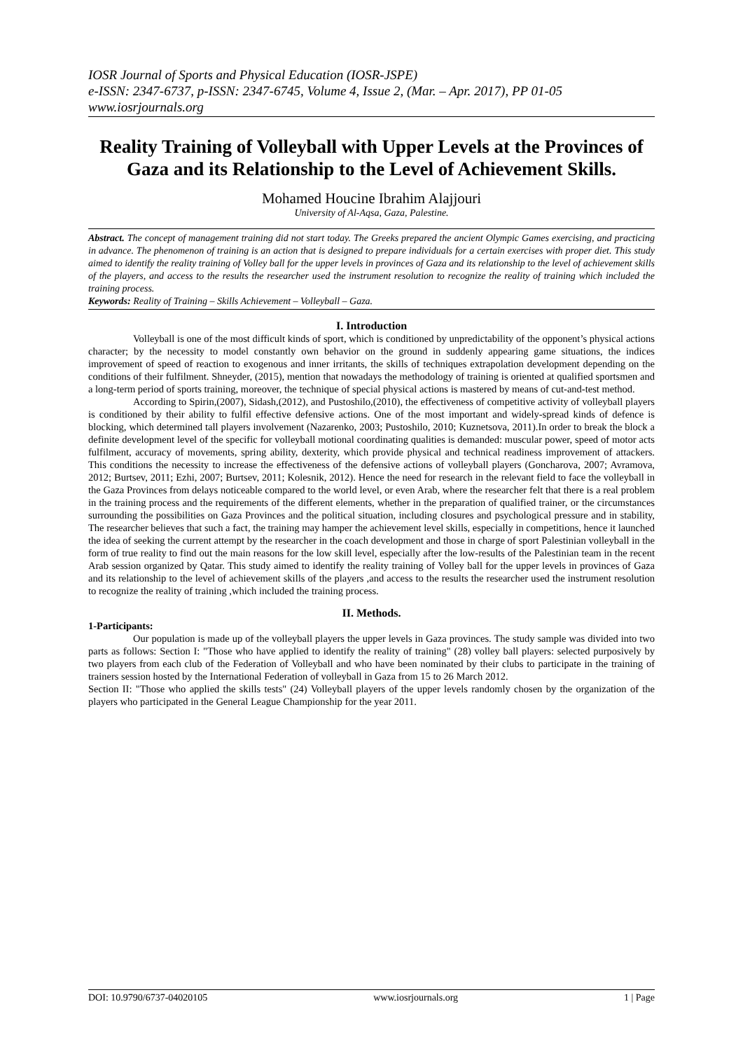IOSR Journal of Sports and Physical Education (IOSR-JSPE)
e-ISSN: 2347-6737, p-ISSN: 2347-6745, Volume 4, Issue 2, (Mar. – Apr. 2017), PP 01-05
www.iosrjournals.org
Reality Training of Volleyball with Upper Levels at the Provinces of Gaza and its Relationship to the Level of Achievement Skills.
Mohamed Houcine Ibrahim Alajjouri
University of Al-Aqsa, Gaza, Palestine.
Abstract. The concept of management training did not start today. The Greeks prepared the ancient Olympic Games exercising, and practicing in advance. The phenomenon of training is an action that is designed to prepare individuals for a certain exercises with proper diet. This study aimed to identify the reality training of Volley ball for the upper levels in provinces of Gaza and its relationship to the level of achievement skills of the players, and access to the results the researcher used the instrument resolution to recognize the reality of training which included the training process.
Keywords: Reality of Training – Skills Achievement – Volleyball – Gaza.
I. Introduction
Volleyball is one of the most difficult kinds of sport, which is conditioned by unpredictability of the opponent’s physical actions character; by the necessity to model constantly own behavior on the ground in suddenly appearing game situations, the indices improvement of speed of reaction to exogenous and inner irritants, the skills of techniques extrapolation development depending on the conditions of their fulfilment. Shneyder, (2015), mention that nowadays the methodology of training is oriented at qualified sportsmen and a long-term period of sports training, moreover, the technique of special physical actions is mastered by means of cut-and-test method.
According to Spirin,(2007), Sidash,(2012), and Pustoshilo,(2010), the effectiveness of competitive activity of volleyball players is conditioned by their ability to fulfil effective defensive actions. One of the most important and widely-spread kinds of defence is blocking, which determined tall players involvement (Nazarenko, 2003; Pustoshilo, 2010; Kuznetsova, 2011).In order to break the block a definite development level of the specific for volleyball motional coordinating qualities is demanded: muscular power, speed of motor acts fulfilment, accuracy of movements, spring ability, dexterity, which provide physical and technical readiness improvement of attackers. This conditions the necessity to increase the effectiveness of the defensive actions of volleyball players (Goncharova, 2007; Avramova, 2012; Burtsev, 2011; Ezhi, 2007; Burtsev, 2011; Kolesnik, 2012). Hence the need for research in the relevant field to face the volleyball in the Gaza Provinces from delays noticeable compared to the world level, or even Arab, where the researcher felt that there is a real problem in the training process and the requirements of the different elements, whether in the preparation of qualified trainer, or the circumstances surrounding the possibilities on Gaza Provinces and the political situation, including closures and psychological pressure and in stability, The researcher believes that such a fact, the training may hamper the achievement level skills, especially in competitions, hence it launched the idea of seeking the current attempt by the researcher in the coach development and those in charge of sport Palestinian volleyball in the form of true reality to find out the main reasons for the low skill level, especially after the low-results of the Palestinian team in the recent Arab session organized by Qatar. This study aimed to identify the reality training of Volley ball for the upper levels in provinces of Gaza and its relationship to the level of achievement skills of the players ,and access to the results the researcher used the instrument resolution to recognize the reality of training ,which included the training process.
II. Methods.
1-Participants:
Our population is made up of the volleyball players the upper levels in Gaza provinces. The study sample was divided into two parts as follows: Section I: "Those who have applied to identify the reality of training" (28) volley ball players: selected purposively by two players from each club of the Federation of Volleyball and who have been nominated by their clubs to participate in the training of trainers session hosted by the International Federation of volleyball in Gaza from 15 to 26 March 2012.
Section II: "Those who applied the skills tests" (24) Volleyball players of the upper levels randomly chosen by the organization of the players who participated in the General League Championship for the year 2011.
DOI: 10.9790/6737-04020105 www.iosrjournals.org 1 | Page